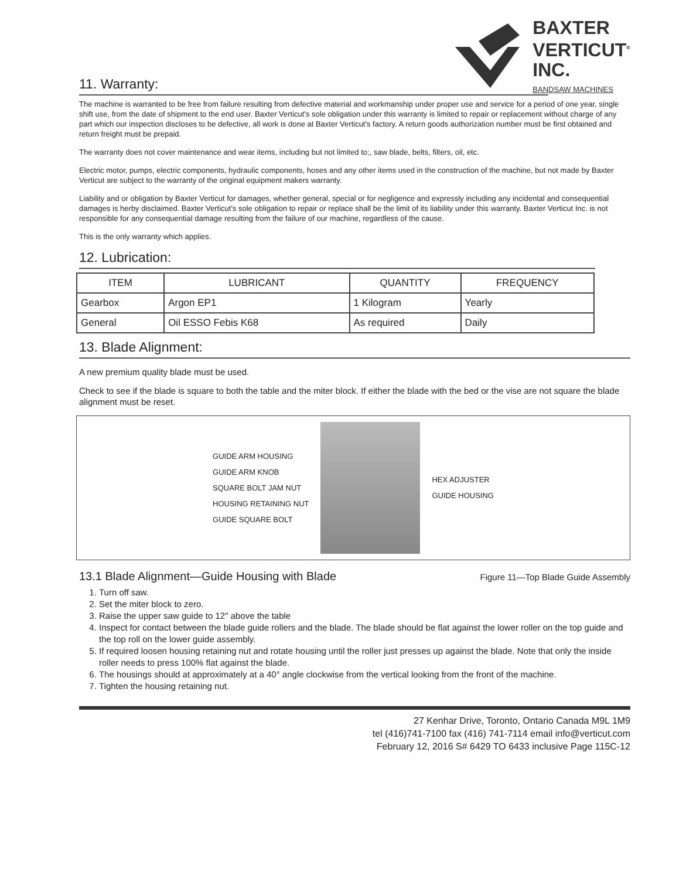BAXTER
VERTICUT<sup>®</sup>
INC.
BANDSAW MACHINES
11. Warranty:
The machine is warranted to be free from failure resulting from defective material and workmanship under proper use and service for a period of one year, single shift use, from the date of shipment to the end user. Baxter Verticut's sole obligation under this warranty is limited to repair or replacement without charge of any part which our inspection discloses to be defective, all work is done at Baxter Verticut's factory. A return goods authorization number must be first obtained and return freight must be prepaid.
The warranty does not cover maintenance and wear items, including but not limited to;, saw blade, belts, filters, oil, etc.
Electric motor, pumps, electric components, hydraulic components, hoses and any other items used in the construction of the machine, but not made by Baxter Verticut are subject to the warranty of the original equipment makers warranty.
Liability and or obligation by Baxter Verticut for damages, whether general, special or for negligence and expressly including any incidental and consequential damages is herby disclaimed. Baxter Verticut's sole obligation to repair or replace shall be the limit of its liability under this warranty. Baxter Verticut Inc. is not responsible for any consequential damage resulting from the failure of our machine, regardless of the cause.
This is the only warranty which applies.
12. Lubrication:
| ITEM | LUBRICANT | QUANTITY | FREQUENCY |
| --- | --- | --- | --- |
| Gearbox | Argon EP1 | 1 Kilogram | Yearly |
| General | Oil ESSO Febis K68 | As required | Daily |
13. Blade Alignment:
A new premium quality blade must be used.
Check to see if the blade is square to both the table and the miter block. If either the blade with the bed or the vise are not square the blade alignment must be reset.
GUIDE ARM HOUSING
GUIDE ARM KNOB
SQUARE BOLT JAM NUT
HOUSING RETAINING NUT
GUIDE SQUARE BOLT
HEX ADJUSTER
GUIDE HOUSING
13.1 Blade Alignment—Guide Housing with Blade Figure 11—Top Blade Guide Assembly
1. Turn off saw.
2. Set the miter block to zero.
3. Raise the upper saw guide to 12" above the table
4. Inspect for contact between the blade guide rollers and the blade. The blade should be flat against the lower roller on the top guide and the top roll on the lower guide assembly.
5. If required loosen housing retaining nut and rotate housing until the roller just presses up against the blade. Note that only the inside roller needs to press 100% flat against the blade.
6. The housings should at approximately at a 40° angle clockwise from the vertical looking from the front of the machine.
7. Tighten the housing retaining nut.
27 Kenhar Drive, Toronto, Ontario Canada M9L 1M9
tel (416)741-7100 fax (416) 741-7114 email info@verticut.com
February 12, 2016 S# 6429 TO 6433 inclusive Page 115C-12